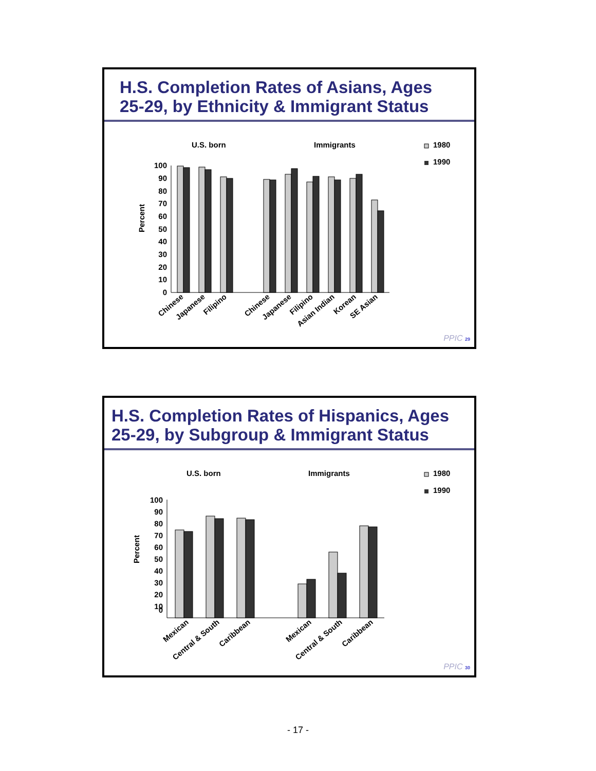H.S. Completion Rates of Asians, Ages 25-29, by Ethnicity & Immigrant Status
U.S. born
Immigrants
1980
1990
Percent
100
90
80
70
60
50
40
30
20
10
0
Chinese
Japanese
Filipino
Chinese
Japanese
Filipino
Asian Indian
Korean
SE Asian
PPIC 29
H.S. Completion Rates of Hispanics, Ages 25-29, by Subgroup & Immigrant Status
U.S. born
Immigrants
1980
1990
Percent
100
90
80
70
60
50
40
30
20
10
0
Mexican
Central & South
Caribbean
Mexican
Central & South
Caribbean
PPIC 30
- 17 -